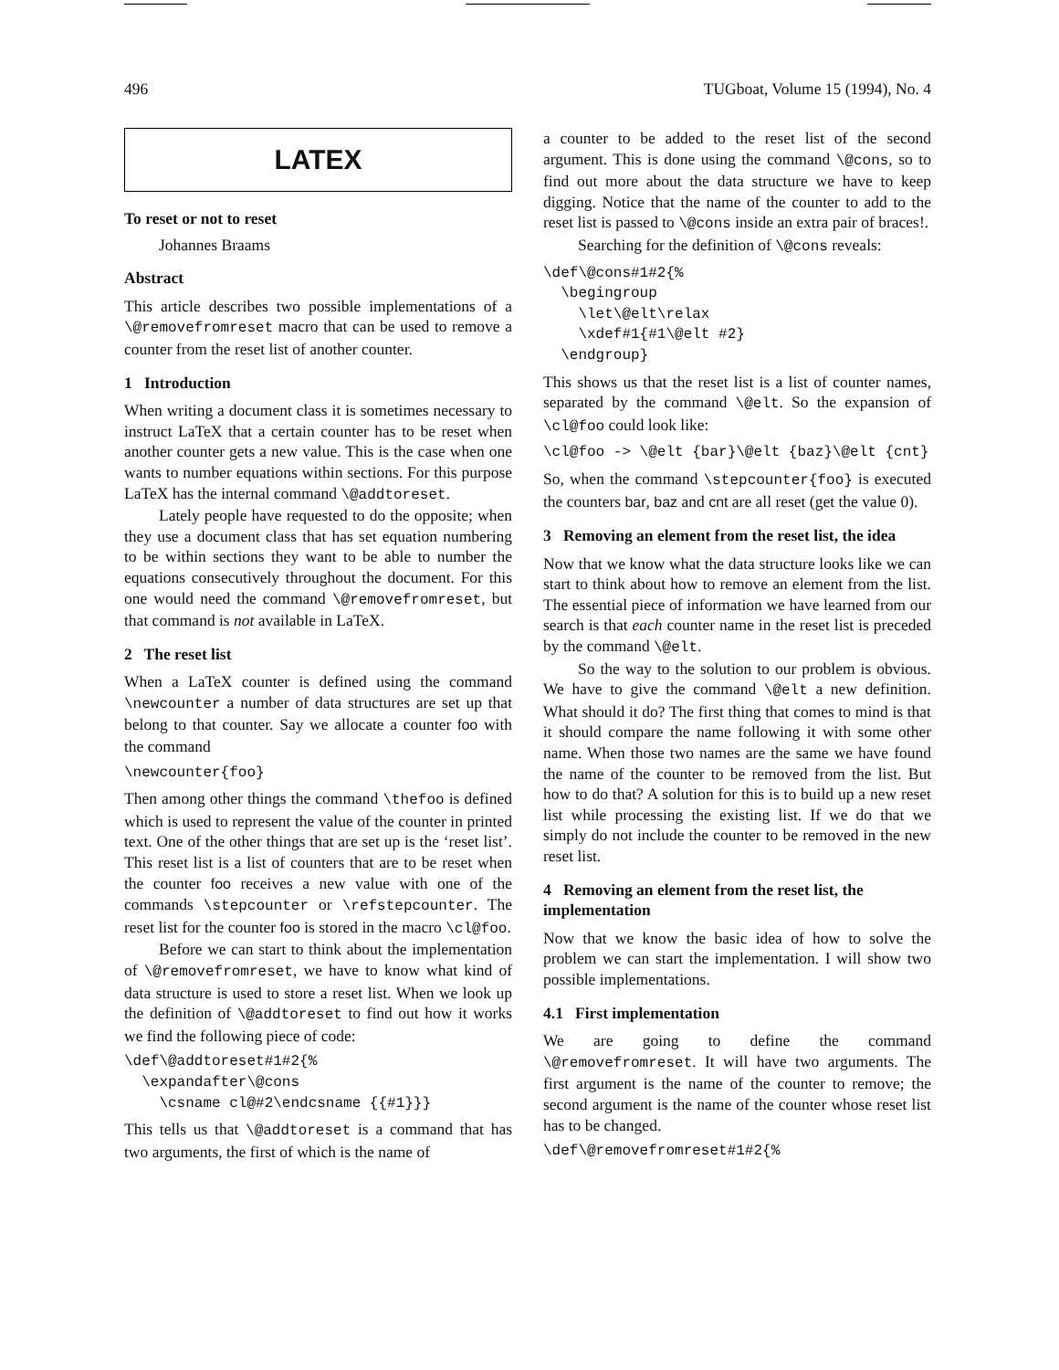496 TUGboat, Volume 15 (1994), No. 4
LATEX
To reset or not to reset
Johannes Braams
Abstract
This article describes two possible implementations of a \@removefromreset macro that can be used to remove a counter from the reset list of another counter.
1 Introduction
When writing a document class it is sometimes necessary to instruct LaTeX that a certain counter has to be reset when another counter gets a new value. This is the case when one wants to number equations within sections. For this purpose LaTeX has the internal command \@addtoreset.
Lately people have requested to do the opposite; when they use a document class that has set equation numbering to be within sections they want to be able to number the equations consecutively throughout the document. For this one would need the command \@removefromreset, but that command is not available in LaTeX.
2 The reset list
When a LaTeX counter is defined using the command \newcounter a number of data structures are set up that belong to that counter. Say we allocate a counter foo with the command
\newcounter{foo}
Then among other things the command \thefoo is defined which is used to represent the value of the counter in printed text. One of the other things that are set up is the ‘reset list’. This reset list is a list of counters that are to be reset when the counter foo receives a new value with one of the commands \stepcounter or \refstepcounter. The reset list for the counter foo is stored in the macro \cl@foo.
Before we can start to think about the implementation of \@removefromreset, we have to know what kind of data structure is used to store a reset list. When we look up the definition of \@addtoreset to find out how it works we find the following piece of code:
\def\@addtoreset#1#2{%
  \expandafter\@cons
    \csname cl@#2\endcsname {{#1}}}
This tells us that \@addtoreset is a command that has two arguments, the first of which is the name of
a counter to be added to the reset list of the second argument. This is done using the command \@cons, so to find out more about the data structure we have to keep digging. Notice that the name of the counter to add to the reset list is passed to \@cons inside an extra pair of braces!.
Searching for the definition of \@cons reveals:
\def\@cons#1#2{%
  \begingroup
    \let\@elt\relax
    \xdef#1{#1\@elt #2}
  \endgroup}
This shows us that the reset list is a list of counter names, separated by the command \@elt. So the expansion of \cl@foo could look like:
\cl@foo -> \@elt {bar}\@elt {baz}\@elt {cnt}
So, when the command \stepcounter{foo} is executed the counters bar, baz and cnt are all reset (get the value 0).
3 Removing an element from the reset list, the idea
Now that we know what the data structure looks like we can start to think about how to remove an element from the list. The essential piece of information we have learned from our search is that each counter name in the reset list is preceded by the command \@elt.
So the way to the solution to our problem is obvious. We have to give the command \@elt a new definition. What should it do? The first thing that comes to mind is that it should compare the name following it with some other name. When those two names are the same we have found the name of the counter to be removed from the list. But how to do that? A solution for this is to build up a new reset list while processing the existing list. If we do that we simply do not include the counter to be removed in the new reset list.
4 Removing an element from the reset list, the implementation
Now that we know the basic idea of how to solve the problem we can start the implementation. I will show two possible implementations.
4.1 First implementation
We are going to define the command \@removefromreset. It will have two arguments. The first argument is the name of the counter to remove; the second argument is the name of the counter whose reset list has to be changed.
\def\@removefromreset#1#2{%